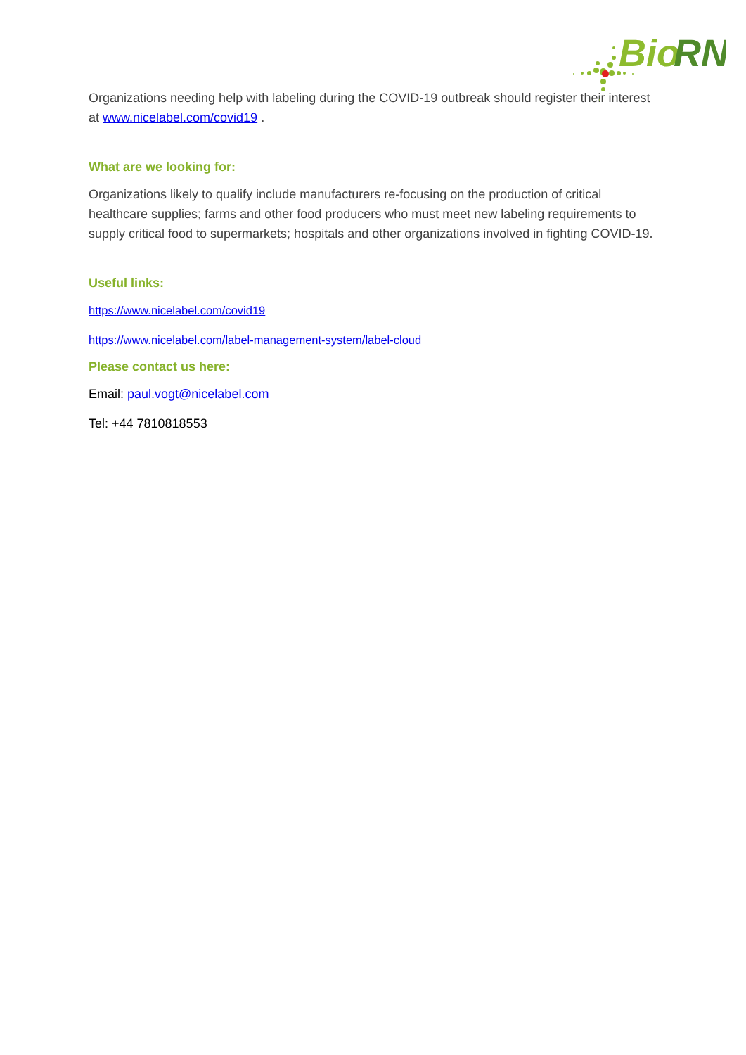Bio
RN
Organizations needing help with labeling during the COVID-19 outbreak should register their interest at www.nicelabel.com/covid19 .
What are we looking for:
Organizations likely to qualify include manufacturers re-focusing on the production of critical healthcare supplies; farms and other food producers who must meet new labeling requirements to supply critical food to supermarkets; hospitals and other organizations involved in fighting COVID-19.
Useful links:
https://www.nicelabel.com/covid19
https://www.nicelabel.com/label-management-system/label-cloud
Please contact us here:
Email: paul.vogt@nicelabel.com
Tel: +44 7810818553